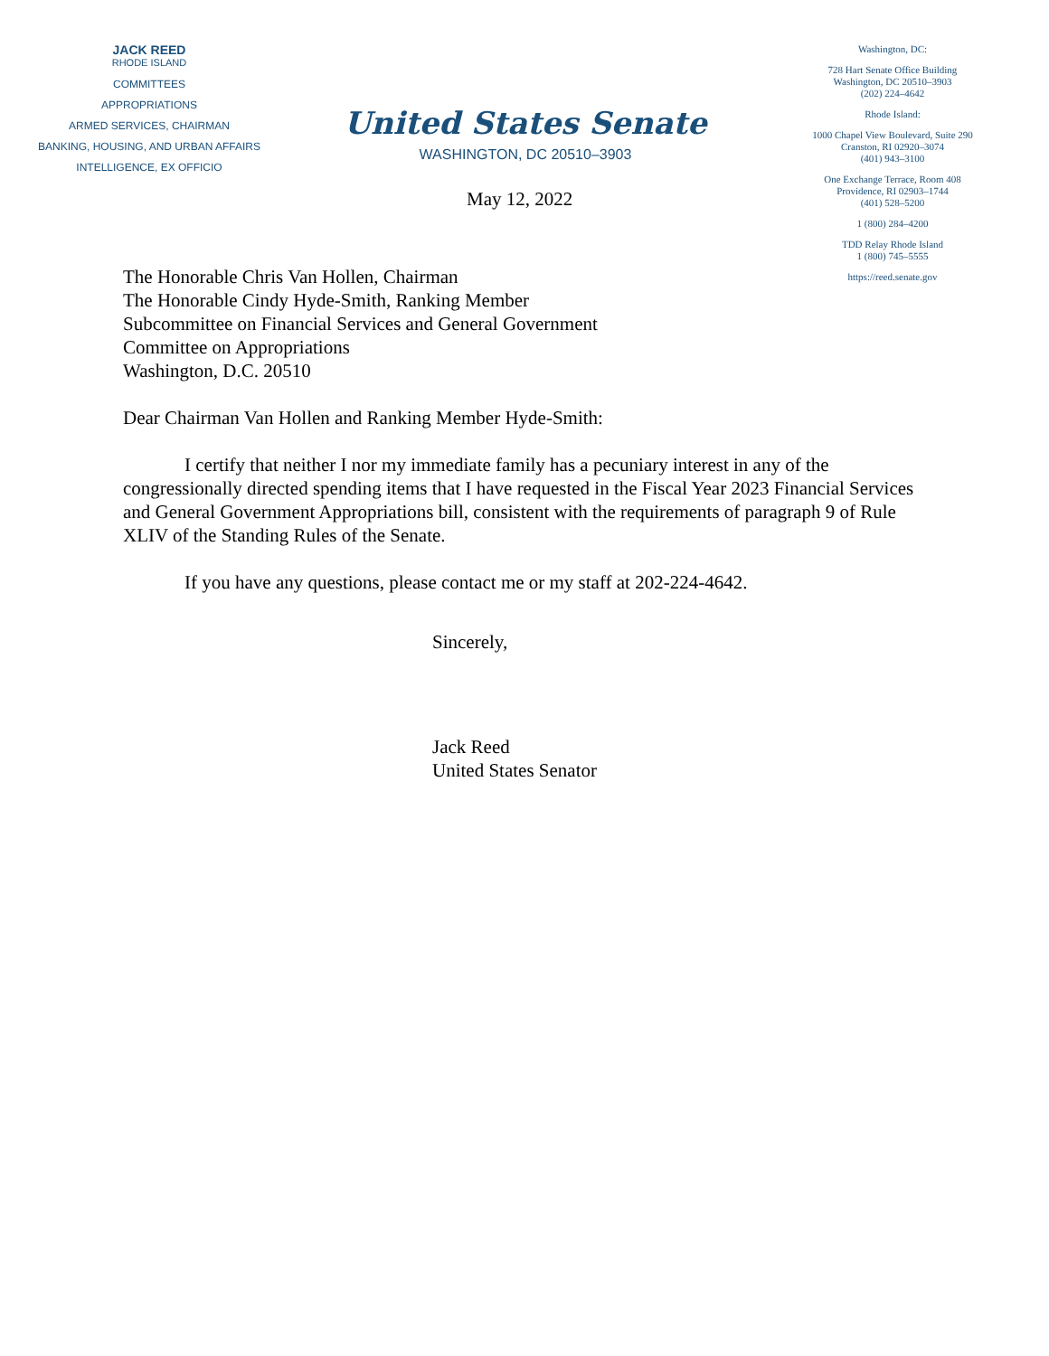JACK REED
RHODE ISLAND
COMMITTEES
APPROPRIATIONS
ARMED SERVICES, CHAIRMAN
BANKING, HOUSING, AND URBAN AFFAIRS
INTELLIGENCE, EX OFFICIO
United States Senate
WASHINGTON, DC 20510–3903
Washington, DC:
728 Hart Senate Office Building
Washington, DC 20510–3903
(202) 224–4642
Rhode Island:
1000 Chapel View Boulevard, Suite 290
Cranston, RI 02920–3074
(401) 943–3100
One Exchange Terrace, Room 408
Providence, RI 02903–1744
(401) 528–5200
1 (800) 284–4200
TDD Relay Rhode Island
1 (800) 745–5555
https://reed.senate.gov
May 12, 2022
The Honorable Chris Van Hollen, Chairman
The Honorable Cindy Hyde-Smith, Ranking Member
Subcommittee on Financial Services and General Government
Committee on Appropriations
Washington, D.C. 20510
Dear Chairman Van Hollen and Ranking Member Hyde-Smith:
I certify that neither I nor my immediate family has a pecuniary interest in any of the congressionally directed spending items that I have requested in the Fiscal Year 2023 Financial Services and General Government Appropriations bill, consistent with the requirements of paragraph 9 of Rule XLIV of the Standing Rules of the Senate.
If you have any questions, please contact me or my staff at 202-224-4642.
Sincerely,
Jack Reed
United States Senator